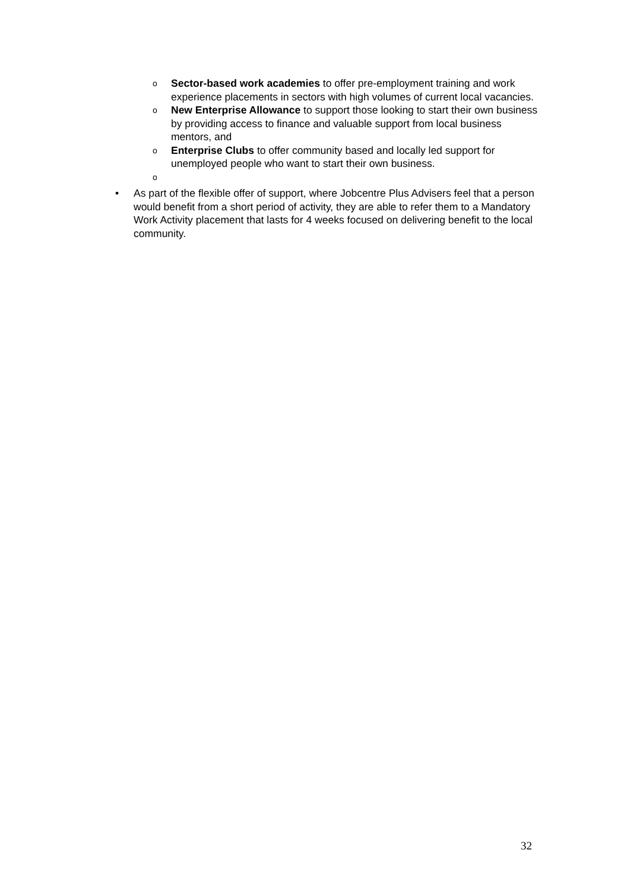o Sector-based work academies to offer pre-employment training and work experience placements in sectors with high volumes of current local vacancies.
o New Enterprise Allowance to support those looking to start their own business by providing access to finance and valuable support from local business mentors, and
o Enterprise Clubs to offer community based and locally led support for unemployed people who want to start their own business.
o
• As part of the flexible offer of support, where Jobcentre Plus Advisers feel that a person would benefit from a short period of activity, they are able to refer them to a Mandatory Work Activity placement that lasts for 4 weeks focused on delivering benefit to the local community.
32